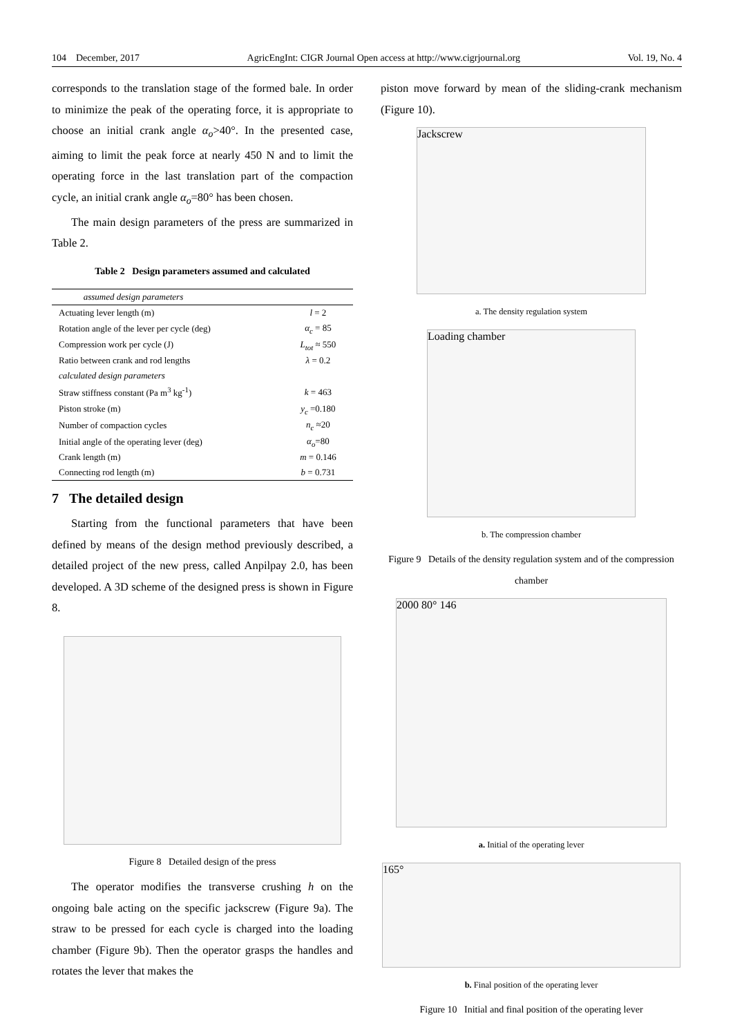104 December, 2017 AgricEngInt: CIGR Journal Open access at http://www.cigrjournal.org Vol. 19, No. 4
corresponds to the translation stage of the formed bale. In order to minimize the peak of the operating force, it is appropriate to choose an initial crank angle α<sub>o</sub>>40°. In the presented case, aiming to limit the peak force at nearly 450 N and to limit the operating force in the last translation part of the compaction cycle, an initial crank angle α<sub>o</sub>=80° has been chosen.
The main design parameters of the press are summarized in Table 2.
Table 2 Design parameters assumed and calculated
| assumed design parameters | |
| Actuating lever length (m) | l = 2 |
| Rotation angle of the lever per cycle (deg) | α<sub>c</sub> = 85 |
| Compression work per cycle (J) | L<sub>tot</sub> ≈ 550 |
| Ratio between crank and rod lengths | λ = 0.2 |
| calculated design parameters | |
| Straw stiffness constant (Pa m<sup>3</sup> kg<sup>-1</sup>) | k = 463 |
| Piston stroke (m) | y<sub>c</sub> =0.180 |
| Number of compaction cycles | n<sub>c</sub> ≈20 |
| Initial angle of the operating lever (deg) | α<sub>o</sub> =80 |
| Crank length (m) | m = 0.146 |
| Connecting rod length (m) | b = 0.731 |
7 The detailed design
Starting from the functional parameters that have been defined by means of the design method previously described, a detailed project of the new press, called Anpilpay 2.0, has been developed. A 3D scheme of the designed press is shown in Figure 8.
Figure 8 Detailed design of the press
The operator modifies the transverse crushing h on the ongoing bale acting on the specific jackscrew (Figure 9a). The straw to be pressed for each cycle is charged into the loading chamber (Figure 9b). Then the operator grasps the handles and rotates the lever that makes the
piston move forward by mean of the sliding-crank mechanism (Figure 10).
Jackscrew
a. The density regulation system
Loading chamber
b. The compression chamber
Figure 9 Details of the density regulation system and of the compression chamber
2000 80° 146
a. Initial of the operating lever
165°
b. Final position of the operating lever
Figure 10 Initial and final position of the operating lever